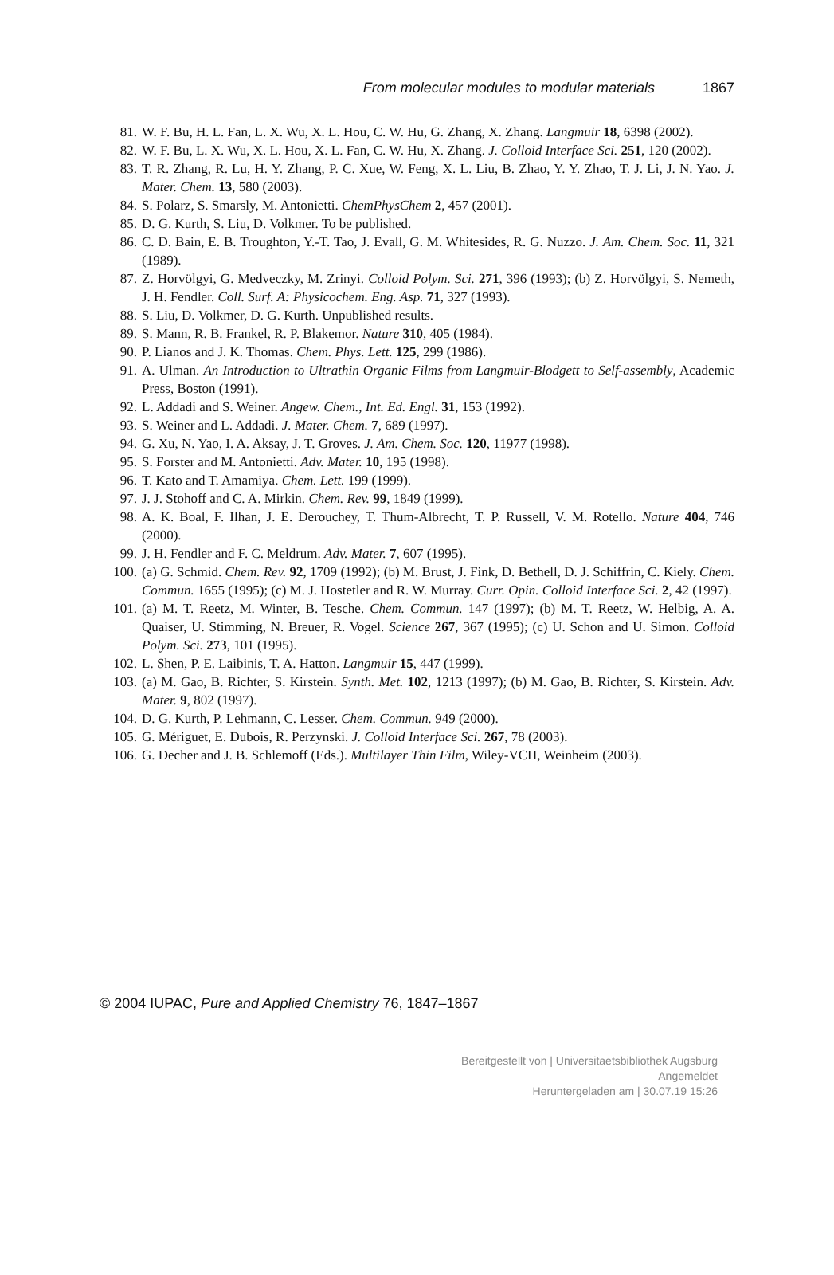From molecular modules to modular materials 1867
81. W. F. Bu, H. L. Fan, L. X. Wu, X. L. Hou, C. W. Hu, G. Zhang, X. Zhang. Langmuir 18, 6398 (2002).
82. W. F. Bu, L. X. Wu, X. L. Hou, X. L. Fan, C. W. Hu, X. Zhang. J. Colloid Interface Sci. 251, 120 (2002).
83. T. R. Zhang, R. Lu, H. Y. Zhang, P. C. Xue, W. Feng, X. L. Liu, B. Zhao, Y. Y. Zhao, T. J. Li, J. N. Yao. J. Mater. Chem. 13, 580 (2003).
84. S. Polarz, S. Smarsly, M. Antonietti. ChemPhysChem 2, 457 (2001).
85. D. G. Kurth, S. Liu, D. Volkmer. To be published.
86. C. D. Bain, E. B. Troughton, Y.-T. Tao, J. Evall, G. M. Whitesides, R. G. Nuzzo. J. Am. Chem. Soc. 11, 321 (1989).
87. Z. Horvölgyi, G. Medveczky, M. Zrinyi. Colloid Polym. Sci. 271, 396 (1993); (b) Z. Horvölgyi, S. Nemeth, J. H. Fendler. Coll. Surf. A: Physicochem. Eng. Asp. 71, 327 (1993).
88. S. Liu, D. Volkmer, D. G. Kurth. Unpublished results.
89. S. Mann, R. B. Frankel, R. P. Blakemor. Nature 310, 405 (1984).
90. P. Lianos and J. K. Thomas. Chem. Phys. Lett. 125, 299 (1986).
91. A. Ulman. An Introduction to Ultrathin Organic Films from Langmuir-Blodgett to Self-assembly, Academic Press, Boston (1991).
92. L. Addadi and S. Weiner. Angew. Chem., Int. Ed. Engl. 31, 153 (1992).
93. S. Weiner and L. Addadi. J. Mater. Chem. 7, 689 (1997).
94. G. Xu, N. Yao, I. A. Aksay, J. T. Groves. J. Am. Chem. Soc. 120, 11977 (1998).
95. S. Forster and M. Antonietti. Adv. Mater. 10, 195 (1998).
96. T. Kato and T. Amamiya. Chem. Lett. 199 (1999).
97. J. J. Stohoff and C. A. Mirkin. Chem. Rev. 99, 1849 (1999).
98. A. K. Boal, F. Ilhan, J. E. Derouchey, T. Thum-Albrecht, T. P. Russell, V. M. Rotello. Nature 404, 746 (2000).
99. J. H. Fendler and F. C. Meldrum. Adv. Mater. 7, 607 (1995).
100. (a) G. Schmid. Chem. Rev. 92, 1709 (1992); (b) M. Brust, J. Fink, D. Bethell, D. J. Schiffrin, C. Kiely. Chem. Commun. 1655 (1995); (c) M. J. Hostetler and R. W. Murray. Curr. Opin. Colloid Interface Sci. 2, 42 (1997).
101. (a) M. T. Reetz, M. Winter, B. Tesche. Chem. Commun. 147 (1997); (b) M. T. Reetz, W. Helbig, A. A. Quaiser, U. Stimming, N. Breuer, R. Vogel. Science 267, 367 (1995); (c) U. Schon and U. Simon. Colloid Polym. Sci. 273, 101 (1995).
102. L. Shen, P. E. Laibinis, T. A. Hatton. Langmuir 15, 447 (1999).
103. (a) M. Gao, B. Richter, S. Kirstein. Synth. Met. 102, 1213 (1997); (b) M. Gao, B. Richter, S. Kirstein. Adv. Mater. 9, 802 (1997).
104. D. G. Kurth, P. Lehmann, C. Lesser. Chem. Commun. 949 (2000).
105. G. Mériguet, E. Dubois, R. Perzynski. J. Colloid Interface Sci. 267, 78 (2003).
106. G. Decher and J. B. Schlemoff (Eds.). Multilayer Thin Film, Wiley-VCH, Weinheim (2003).
© 2004 IUPAC, Pure and Applied Chemistry 76, 1847–1867
Bereitgestellt von | Universitaetsbibliothek Augsburg
Angemeldet
Heruntergeladen am | 30.07.19 15:26